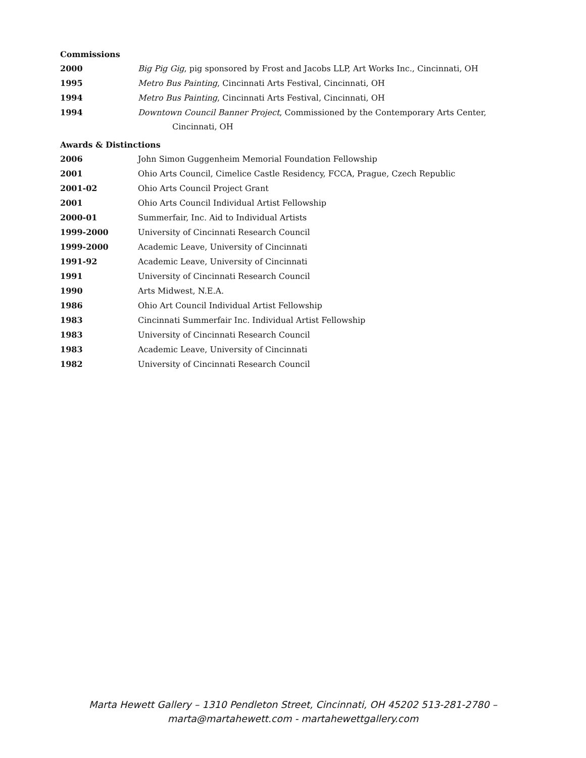Commissions
2000 Big Pig Gig, pig sponsored by Frost and Jacobs LLP, Art Works Inc., Cincinnati, OH
1995 Metro Bus Painting, Cincinnati Arts Festival, Cincinnati, OH
1994 Metro Bus Painting, Cincinnati Arts Festival, Cincinnati, OH
1994 Downtown Council Banner Project, Commissioned by the Contemporary Arts Center,
Cincinnati, OH
Awards & Distinctions
2006 John Simon Guggenheim Memorial Foundation Fellowship
2001 Ohio Arts Council, Cimelice Castle Residency, FCCA, Prague, Czech Republic
2001-02 Ohio Arts Council Project Grant
2001 Ohio Arts Council Individual Artist Fellowship
2000-01 Summerfair, Inc. Aid to Individual Artists
1999-2000 University of Cincinnati Research Council
1999-2000 Academic Leave, University of Cincinnati
1991-92 Academic Leave, University of Cincinnati
1991 University of Cincinnati Research Council
1990 Arts Midwest, N.E.A.
1986 Ohio Art Council Individual Artist Fellowship
1983 Cincinnati Summerfair Inc. Individual Artist Fellowship
1983 University of Cincinnati Research Council
1983 Academic Leave, University of Cincinnati
1982 University of Cincinnati Research Council
Marta Hewett Gallery – 1310 Pendleton Street, Cincinnati, OH 45202 513-281-2780 –
marta@martahewett.com - martahewettgallery.com